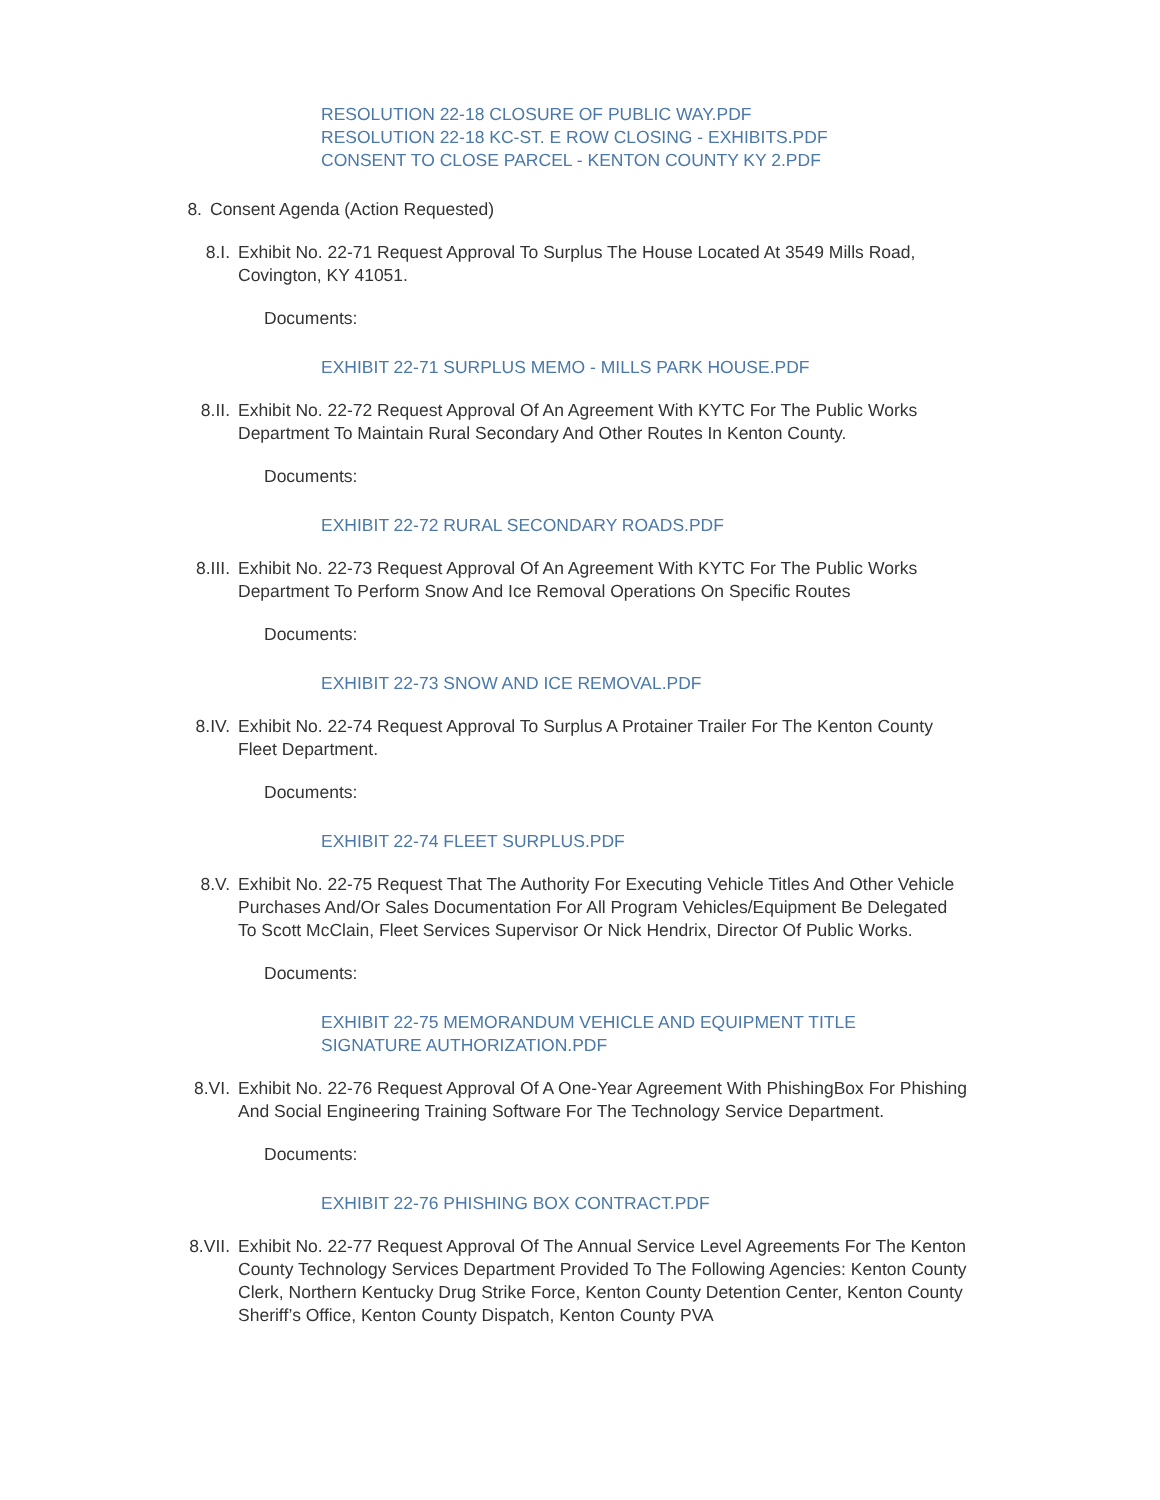RESOLUTION 22-18 CLOSURE OF PUBLIC WAY.PDF
RESOLUTION 22-18 KC-ST. E ROW CLOSING - EXHIBITS.PDF
CONSENT TO CLOSE PARCEL - KENTON COUNTY KY 2.PDF
8. Consent Agenda (Action Requested)
8.I. Exhibit No. 22-71 Request Approval To Surplus The House Located At 3549 Mills Road, Covington, KY 41051.
Documents:
EXHIBIT 22-71 SURPLUS MEMO - MILLS PARK HOUSE.PDF
8.II. Exhibit No. 22-72 Request Approval Of An Agreement With KYTC For The Public Works Department To Maintain Rural Secondary And Other Routes In Kenton County.
Documents:
EXHIBIT 22-72 RURAL SECONDARY ROADS.PDF
8.III. Exhibit No. 22-73 Request Approval Of An Agreement With KYTC For The Public Works Department To Perform Snow And Ice Removal Operations On Specific Routes
Documents:
EXHIBIT 22-73 SNOW AND ICE REMOVAL.PDF
8.IV. Exhibit No. 22-74 Request Approval To Surplus A Protainer Trailer For The Kenton County Fleet Department.
Documents:
EXHIBIT 22-74 FLEET SURPLUS.PDF
8.V. Exhibit No. 22-75 Request That The Authority For Executing Vehicle Titles And Other Vehicle Purchases And/Or Sales Documentation For All Program Vehicles/Equipment Be Delegated To Scott McClain, Fleet Services Supervisor Or Nick Hendrix, Director Of Public Works.
Documents:
EXHIBIT 22-75 MEMORANDUM VEHICLE AND EQUIPMENT TITLE SIGNATURE AUTHORIZATION.PDF
8.VI. Exhibit No. 22-76 Request Approval Of A One-Year Agreement With PhishingBox For Phishing And Social Engineering Training Software For The Technology Service Department.
Documents:
EXHIBIT 22-76 PHISHING BOX CONTRACT.PDF
8.VII. Exhibit No. 22-77 Request Approval Of The Annual Service Level Agreements For The Kenton County Technology Services Department Provided To The Following Agencies: Kenton County Clerk, Northern Kentucky Drug Strike Force, Kenton County Detention Center, Kenton County Sheriff’s Office, Kenton County Dispatch, Kenton County PVA